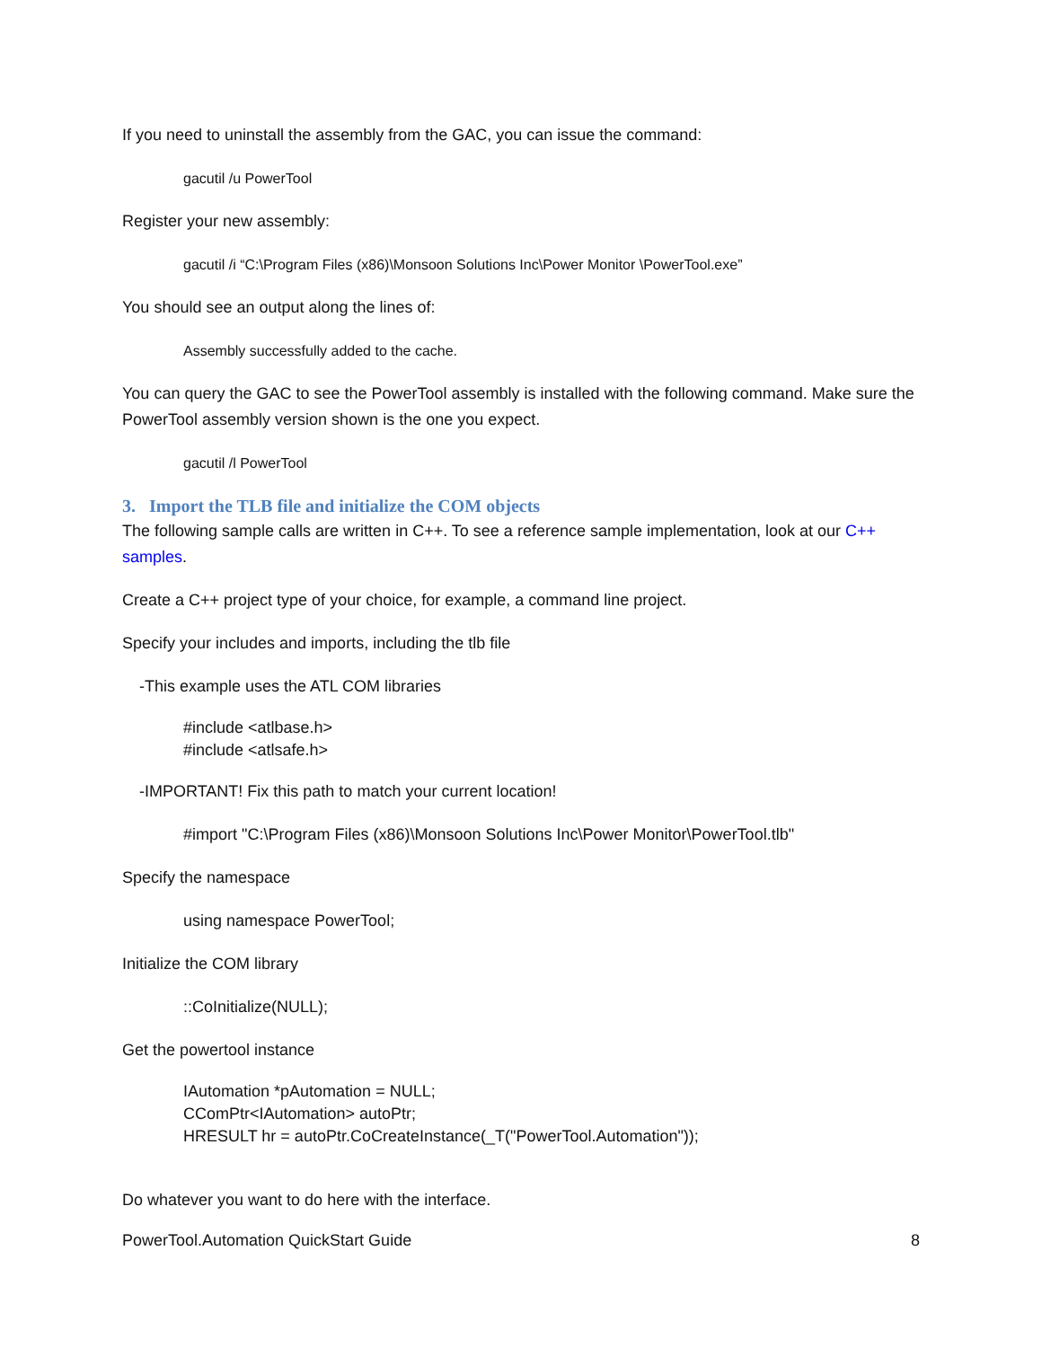If you need to uninstall the assembly from the GAC, you can issue the command:
gacutil /u PowerTool
Register your new assembly:
gacutil /i “C:\Program Files (x86)\Monsoon Solutions Inc\Power Monitor \PowerTool.exe”
You should see an output along the lines of:
Assembly successfully added to the cache.
You can query the GAC to see the PowerTool assembly is installed with the following command. Make sure the PowerTool assembly version shown is the one you expect.
gacutil /l PowerTool
3. Import the TLB file and initialize the COM objects
The following sample calls are written in C++. To see a reference sample implementation, look at our C++ samples.
Create a C++ project type of your choice, for example, a command line project.
Specify your includes and imports, including the tlb file
-This example uses the ATL COM libraries
#include <atlbase.h>
#include <atlsafe.h>
-IMPORTANT! Fix this path to match your current location!
#import "C:\Program Files (x86)\Monsoon Solutions Inc\Power Monitor\PowerTool.tlb"
Specify the namespace
using namespace PowerTool;
Initialize the COM library
::CoInitialize(NULL);
Get the powertool instance
IAutomation *pAutomation = NULL;
CComPtr<IAutomation> autoPtr;
HRESULT hr = autoPtr.CoCreateInstance(_T("PowerTool.Automation"));
Do whatever you want to do here with the interface.
PowerTool.Automation QuickStart Guide 8